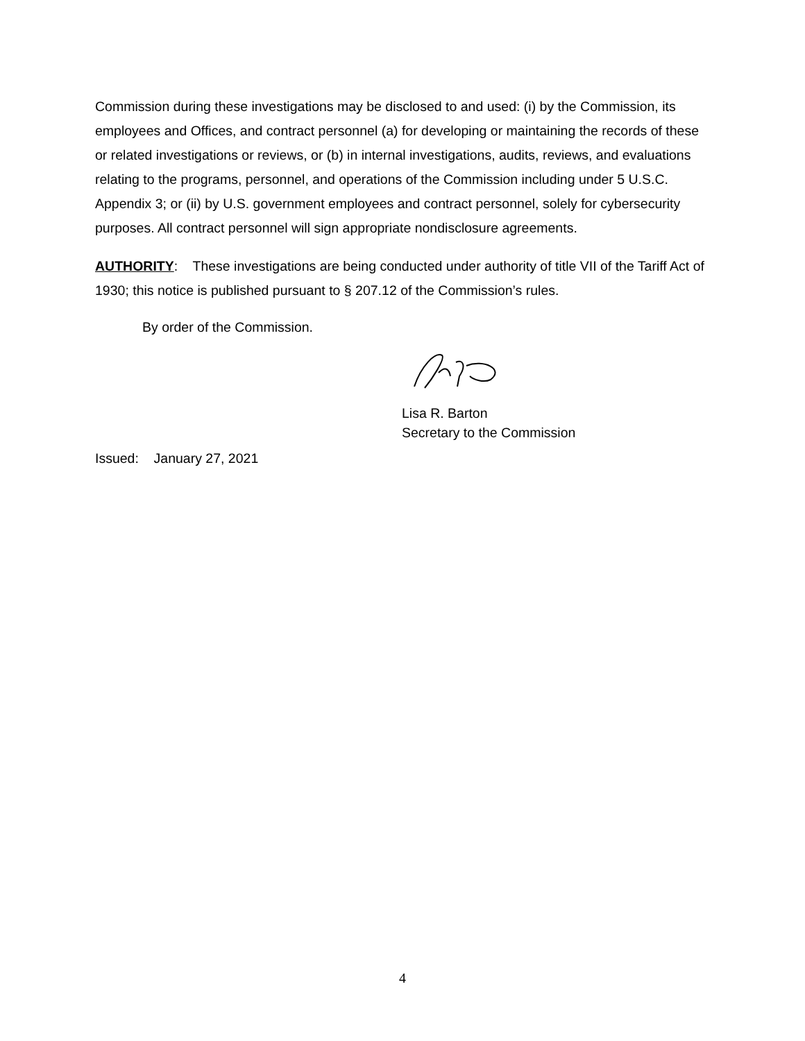Commission during these investigations may be disclosed to and used: (i) by the Commission, its employees and Offices, and contract personnel (a) for developing or maintaining the records of these or related investigations or reviews, or (b) in internal investigations, audits, reviews, and evaluations relating to the programs, personnel, and operations of the Commission including under 5 U.S.C. Appendix 3; or (ii) by U.S. government employees and contract personnel, solely for cybersecurity purposes. All contract personnel will sign appropriate nondisclosure agreements.
AUTHORITY: These investigations are being conducted under authority of title VII of the Tariff Act of 1930; this notice is published pursuant to § 207.12 of the Commission’s rules.
By order of the Commission.
Lisa R. Barton
Secretary to the Commission
Issued: January 27, 2021
4